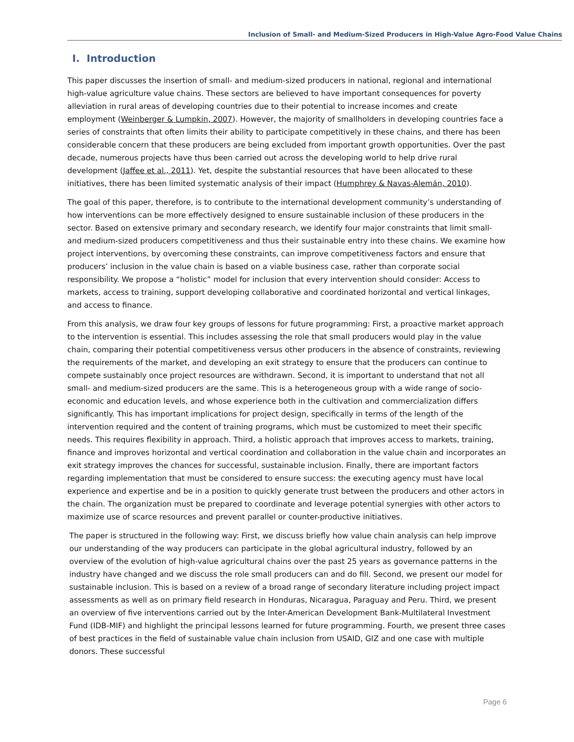Inclusion of Small- and Medium-Sized Producers in High-Value Agro-Food Value Chains
I. Introduction
This paper discusses the insertion of small- and medium-sized producers in national, regional and international high-value agriculture value chains. These sectors are believed to have important consequences for poverty alleviation in rural areas of developing countries due to their potential to increase incomes and create employment (Weinberger & Lumpkin, 2007). However, the majority of smallholders in developing countries face a series of constraints that often limits their ability to participate competitively in these chains, and there has been considerable concern that these producers are being excluded from important growth opportunities. Over the past decade, numerous projects have thus been carried out across the developing world to help drive rural development (Jaffee et al., 2011). Yet, despite the substantial resources that have been allocated to these initiatives, there has been limited systematic analysis of their impact (Humphrey & Navas-Alemán, 2010).
The goal of this paper, therefore, is to contribute to the international development community’s understanding of how interventions can be more effectively designed to ensure sustainable inclusion of these producers in the sector. Based on extensive primary and secondary research, we identify four major constraints that limit small- and medium-sized producers competitiveness and thus their sustainable entry into these chains. We examine how project interventions, by overcoming these constraints, can improve competitiveness factors and ensure that producers’ inclusion in the value chain is based on a viable business case, rather than corporate social responsibility. We propose a “holistic” model for inclusion that every intervention should consider: Access to markets, access to training, support developing collaborative and coordinated horizontal and vertical linkages, and access to finance.
From this analysis, we draw four key groups of lessons for future programming: First, a proactive market approach to the intervention is essential. This includes assessing the role that small producers would play in the value chain, comparing their potential competitiveness versus other producers in the absence of constraints, reviewing the requirements of the market, and developing an exit strategy to ensure that the producers can continue to compete sustainably once project resources are withdrawn. Second, it is important to understand that not all small- and medium-sized producers are the same. This is a heterogeneous group with a wide range of socio-economic and education levels, and whose experience both in the cultivation and commercialization differs significantly. This has important implications for project design, specifically in terms of the length of the intervention required and the content of training programs, which must be customized to meet their specific needs. This requires flexibility in approach. Third, a holistic approach that improves access to markets, training, finance and improves horizontal and vertical coordination and collaboration in the value chain and incorporates an exit strategy improves the chances for successful, sustainable inclusion. Finally, there are important factors regarding implementation that must be considered to ensure success: the executing agency must have local experience and expertise and be in a position to quickly generate trust between the producers and other actors in the chain. The organization must be prepared to coordinate and leverage potential synergies with other actors to maximize use of scarce resources and prevent parallel or counter-productive initiatives.
The paper is structured in the following way: First, we discuss briefly how value chain analysis can help improve our understanding of the way producers can participate in the global agricultural industry, followed by an overview of the evolution of high-value agricultural chains over the past 25 years as governance patterns in the industry have changed and we discuss the role small producers can and do fill. Second, we present our model for sustainable inclusion. This is based on a review of a broad range of secondary literature including project impact assessments as well as on primary field research in Honduras, Nicaragua, Paraguay and Peru. Third, we present an overview of five interventions carried out by the Inter-American Development Bank-Multilateral Investment Fund (IDB-MIF) and highlight the principal lessons learned for future programming. Fourth, we present three cases of best practices in the field of sustainable value chain inclusion from USAID, GIZ and one case with multiple donors. These successful
Page 6